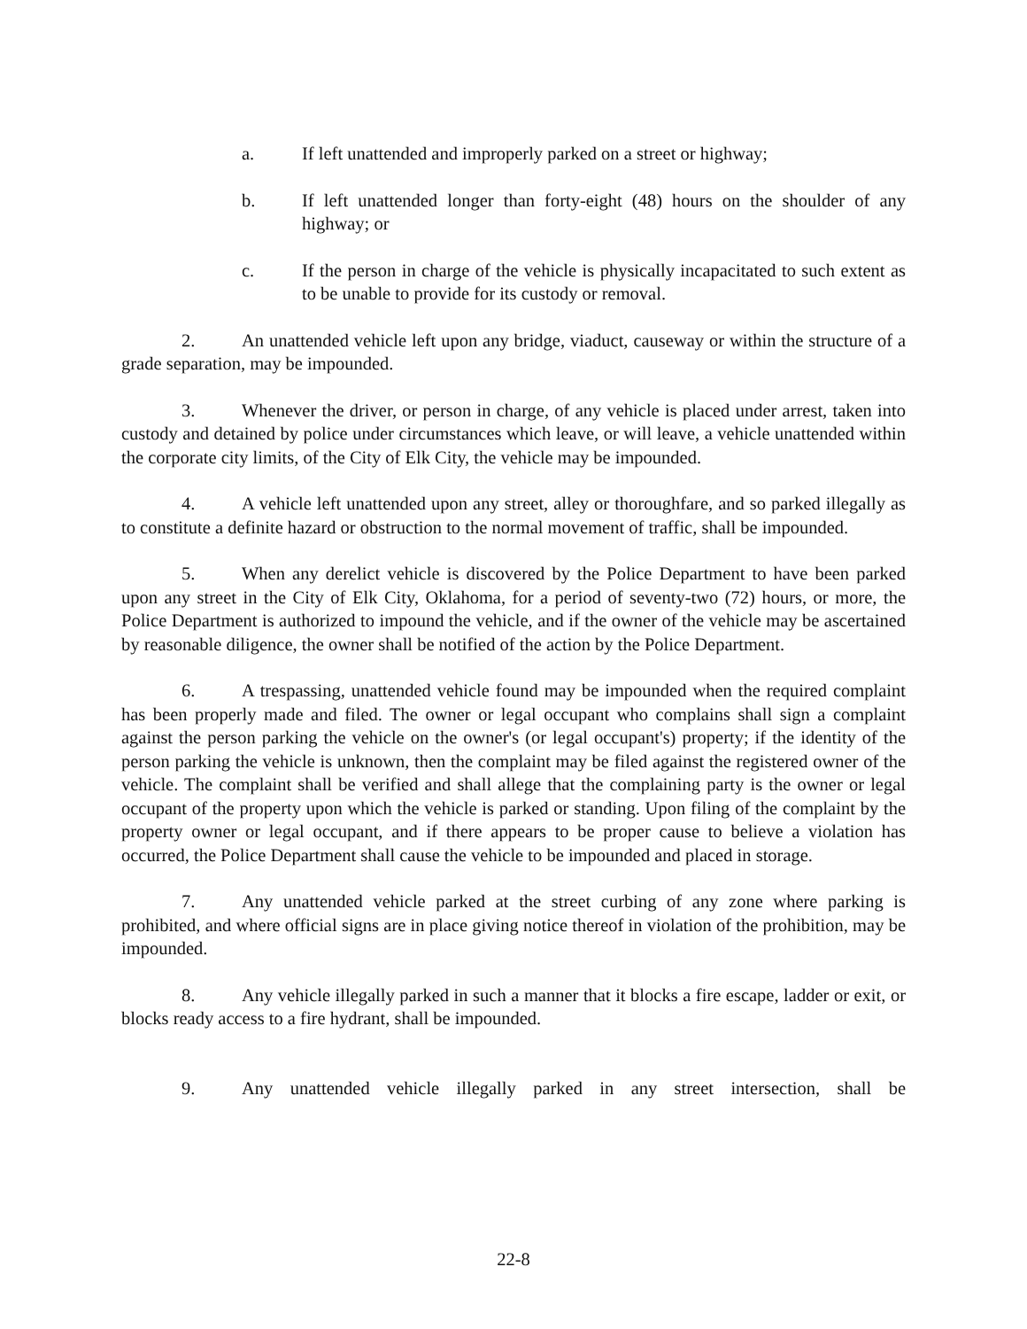a. If left unattended and improperly parked on a street or highway;
b. If left unattended longer than forty-eight (48) hours on the shoulder of any highway; or
c. If the person in charge of the vehicle is physically incapacitated to such extent as to be unable to provide for its custody or removal.
2. An unattended vehicle left upon any bridge, viaduct, causeway or within the structure of a grade separation, may be impounded.
3. Whenever the driver, or person in charge, of any vehicle is placed under arrest, taken into custody and detained by police under circumstances which leave, or will leave, a vehicle unattended within the corporate city limits, of the City of Elk City, the vehicle may be impounded.
4. A vehicle left unattended upon any street, alley or thoroughfare, and so parked illegally as to constitute a definite hazard or obstruction to the normal movement of traffic, shall be impounded.
5. When any derelict vehicle is discovered by the Police Department to have been parked upon any street in the City of Elk City, Oklahoma, for a period of seventy-two (72) hours, or more, the Police Department is authorized to impound the vehicle, and if the owner of the vehicle may be ascertained by reasonable diligence, the owner shall be notified of the action by the Police Department.
6. A trespassing, unattended vehicle found may be impounded when the required complaint has been properly made and filed. The owner or legal occupant who complains shall sign a complaint against the person parking the vehicle on the owner's (or legal occupant's) property; if the identity of the person parking the vehicle is unknown, then the complaint may be filed against the registered owner of the vehicle. The complaint shall be verified and shall allege that the complaining party is the owner or legal occupant of the property upon which the vehicle is parked or standing. Upon filing of the complaint by the property owner or legal occupant, and if there appears to be proper cause to believe a violation has occurred, the Police Department shall cause the vehicle to be impounded and placed in storage.
7. Any unattended vehicle parked at the street curbing of any zone where parking is prohibited, and where official signs are in place giving notice thereof in violation of the prohibition, may be impounded.
8. Any vehicle illegally parked in such a manner that it blocks a fire escape, ladder or exit, or blocks ready access to a fire hydrant, shall be impounded.
9. Any unattended vehicle illegally parked in any street intersection, shall be
22-8